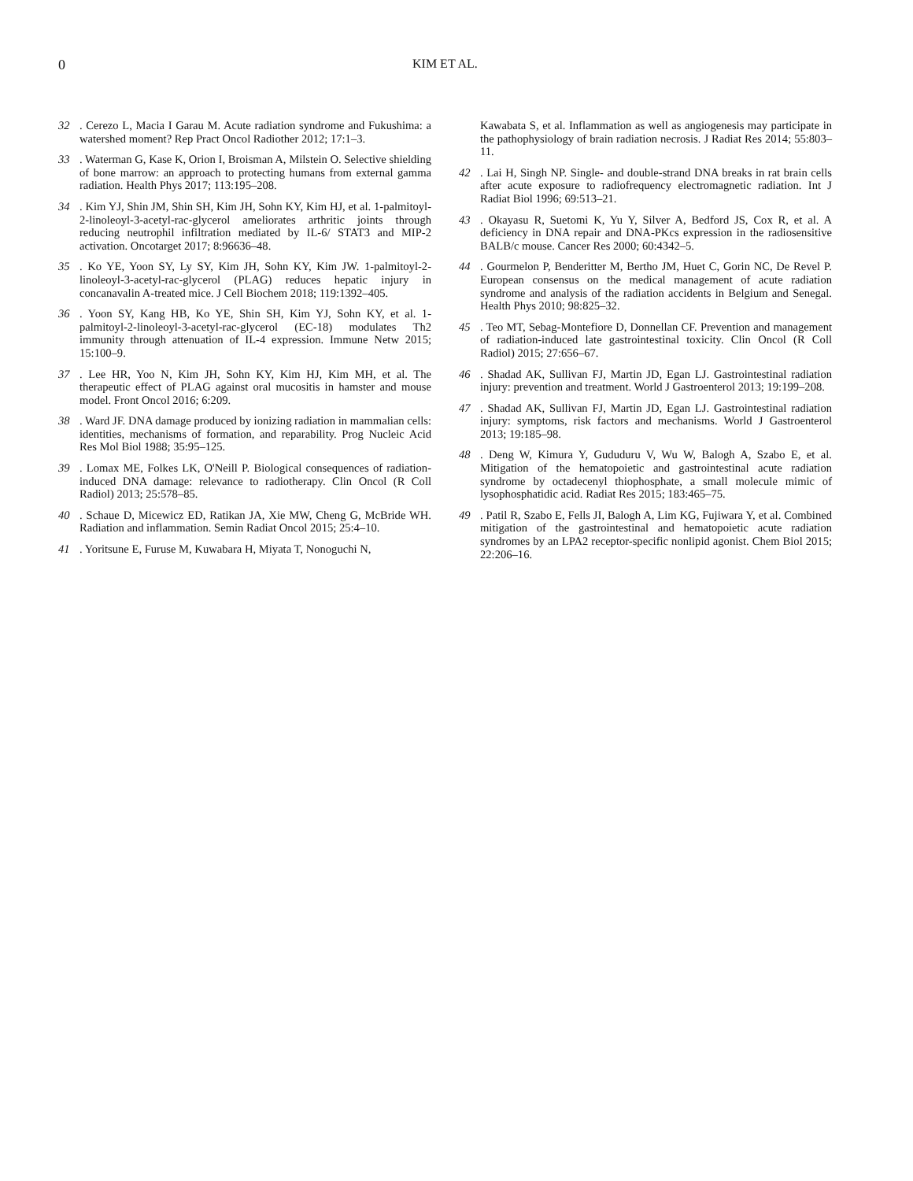0 KIM ET AL.
32. Cerezo L, Macia I Garau M. Acute radiation syndrome and Fukushima: a watershed moment? Rep Pract Oncol Radiother 2012; 17:1–3.
33. Waterman G, Kase K, Orion I, Broisman A, Milstein O. Selective shielding of bone marrow: an approach to protecting humans from external gamma radiation. Health Phys 2017; 113:195–208.
34. Kim YJ, Shin JM, Shin SH, Kim JH, Sohn KY, Kim HJ, et al. 1-palmitoyl-2-linoleoyl-3-acetyl-rac-glycerol ameliorates arthritic joints through reducing neutrophil infiltration mediated by IL-6/ STAT3 and MIP-2 activation. Oncotarget 2017; 8:96636–48.
35. Ko YE, Yoon SY, Ly SY, Kim JH, Sohn KY, Kim JW. 1-palmitoyl-2-linoleoyl-3-acetyl-rac-glycerol (PLAG) reduces hepatic injury in concanavalin A-treated mice. J Cell Biochem 2018; 119:1392–405.
36. Yoon SY, Kang HB, Ko YE, Shin SH, Kim YJ, Sohn KY, et al. 1-palmitoyl-2-linoleoyl-3-acetyl-rac-glycerol (EC-18) modulates Th2 immunity through attenuation of IL-4 expression. Immune Netw 2015; 15:100–9.
37. Lee HR, Yoo N, Kim JH, Sohn KY, Kim HJ, Kim MH, et al. The therapeutic effect of PLAG against oral mucositis in hamster and mouse model. Front Oncol 2016; 6:209.
38. Ward JF. DNA damage produced by ionizing radiation in mammalian cells: identities, mechanisms of formation, and reparability. Prog Nucleic Acid Res Mol Biol 1988; 35:95–125.
39. Lomax ME, Folkes LK, O'Neill P. Biological consequences of radiation-induced DNA damage: relevance to radiotherapy. Clin Oncol (R Coll Radiol) 2013; 25:578–85.
40. Schaue D, Micewicz ED, Ratikan JA, Xie MW, Cheng G, McBride WH. Radiation and inflammation. Semin Radiat Oncol 2015; 25:4–10.
41. Yoritsune E, Furuse M, Kuwabara H, Miyata T, Nonoguchi N,
Kawabata S, et al. Inflammation as well as angiogenesis may participate in the pathophysiology of brain radiation necrosis. J Radiat Res 2014; 55:803–11.
42. Lai H, Singh NP. Single- and double-strand DNA breaks in rat brain cells after acute exposure to radiofrequency electromagnetic radiation. Int J Radiat Biol 1996; 69:513–21.
43. Okayasu R, Suetomi K, Yu Y, Silver A, Bedford JS, Cox R, et al. A deficiency in DNA repair and DNA-PKcs expression in the radiosensitive BALB/c mouse. Cancer Res 2000; 60:4342–5.
44. Gourmelon P, Benderitter M, Bertho JM, Huet C, Gorin NC, De Revel P. European consensus on the medical management of acute radiation syndrome and analysis of the radiation accidents in Belgium and Senegal. Health Phys 2010; 98:825–32.
45. Teo MT, Sebag-Montefiore D, Donnellan CF. Prevention and management of radiation-induced late gastrointestinal toxicity. Clin Oncol (R Coll Radiol) 2015; 27:656–67.
46. Shadad AK, Sullivan FJ, Martin JD, Egan LJ. Gastrointestinal radiation injury: prevention and treatment. World J Gastroenterol 2013; 19:199–208.
47. Shadad AK, Sullivan FJ, Martin JD, Egan LJ. Gastrointestinal radiation injury: symptoms, risk factors and mechanisms. World J Gastroenterol 2013; 19:185–98.
48. Deng W, Kimura Y, Gududuru V, Wu W, Balogh A, Szabo E, et al. Mitigation of the hematopoietic and gastrointestinal acute radiation syndrome by octadecenyl thiophosphate, a small molecule mimic of lysophosphatidic acid. Radiat Res 2015; 183:465–75.
49. Patil R, Szabo E, Fells JI, Balogh A, Lim KG, Fujiwara Y, et al. Combined mitigation of the gastrointestinal and hematopoietic acute radiation syndromes by an LPA2 receptor-specific nonlipid agonist. Chem Biol 2015; 22:206–16.